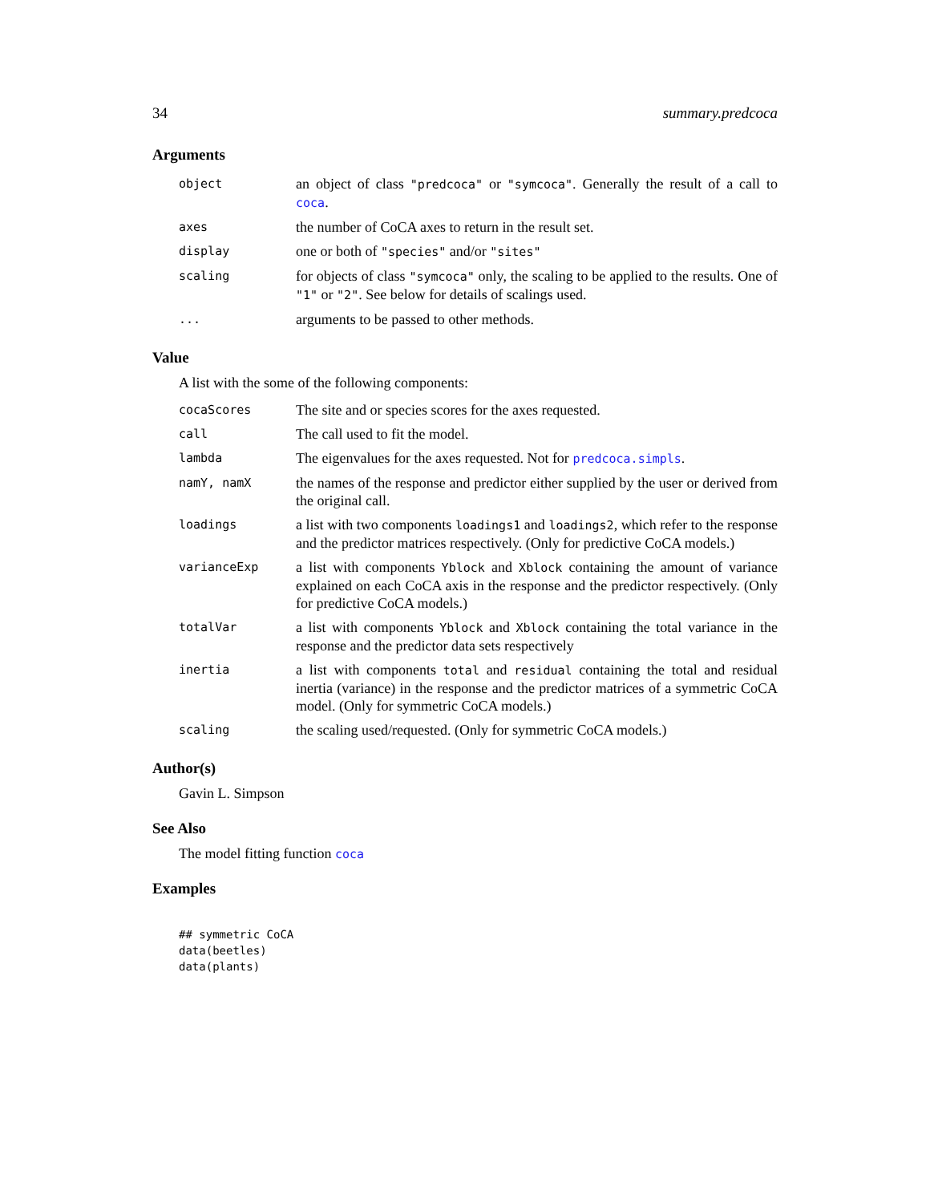34 summary.predcoca
Arguments
| object | an object of class "predcoca" or "symcoca" . Generally the result of a call to coca . |
| axes | the number of CoCA axes to return in the result set. |
| display | one or both of "species" and/or "sites" |
| scaling | for objects of class "symcoca" only, the scaling to be applied to the results. One of "1" or "2" . See below for details of scalings used. |
| ... | arguments to be passed to other methods. |
Value
A list with the some of the following components:
| cocaScores | The site and or species scores for the axes requested. |
| call | The call used to fit the model. |
| lambda | The eigenvalues for the axes requested. Not for predcoca.simpls . |
| namY, namX | the names of the response and predictor either supplied by the user or derived from the original call. |
| loadings | a list with two components loadings1 and loadings2 , which refer to the response and the predictor matrices respectively. (Only for predictive CoCA models.) |
| varianceExp | a list with components Yblock and Xblock containing the amount of variance explained on each CoCA axis in the response and the predictor respectively. (Only for predictive CoCA models.) |
| totalVar | a list with components Yblock and Xblock containing the total variance in the response and the predictor data sets respectively |
| inertia | a list with components total and residual containing the total and residual inertia (variance) in the response and the predictor matrices of a symmetric CoCA model. (Only for symmetric CoCA models.) |
| scaling | the scaling used/requested. (Only for symmetric CoCA models.) |
Author(s)
Gavin L. Simpson
See Also
The model fitting function coca
Examples
## symmetric CoCA
data(beetles)
data(plants)